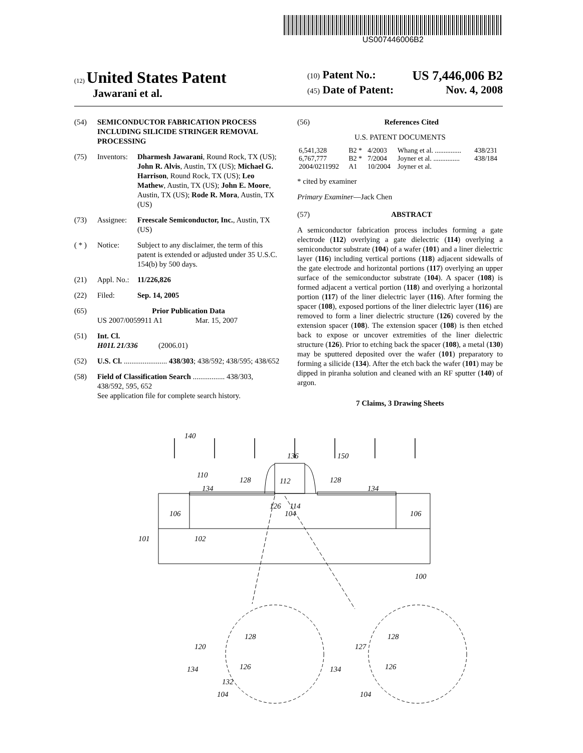US007446006B2
(12) United States Patent
Jawarani et al.
(10) Patent No.: US 7,446,006 B2
(45) Date of Patent: Nov. 4, 2008
(54) SEMICONDUCTOR FABRICATION PROCESS INCLUDING SILICIDE STRINGER REMOVAL PROCESSING
(75) Inventors: Dharmesh Jawarani, Round Rock, TX (US); John R. Alvis, Austin, TX (US); Michael G. Harrison, Round Rock, TX (US); Leo Mathew, Austin, TX (US); John E. Moore, Austin, TX (US); Rode R. Mora, Austin, TX (US)
(73) Assignee: Freescale Semiconductor, Inc., Austin, TX (US)
( * ) Notice: Subject to any disclaimer, the term of this patent is extended or adjusted under 35 U.S.C. 154(b) by 500 days.
(21) Appl. No.: 11/226,826
(22) Filed: Sep. 14, 2005
(65) Prior Publication Data
US 2007/0059911 A1 Mar. 15, 2007
(51) Int. Cl.
H01L 21/336 (2006.01)
(52) U.S. Cl. ....................... 438/303; 438/592; 438/595; 438/652
(58) Field of Classification Search ................. 438/303, 438/592, 595, 652
See application file for complete search history.
(56) References Cited
U.S. PATENT DOCUMENTS
| 6,541,328 | B2 * | 4/2003 | Whang et al. ............... | 438/231 |
| 6,767,777 | B2 * | 7/2004 | Joyner et al. ............... | 438/184 |
| 2004/0211992 | A1 | 10/2004 | Joyner et al. | |
* cited by examiner
Primary Examiner—Jack Chen
(57) ABSTRACT
A semiconductor fabrication process includes forming a gate electrode (112) overlying a gate dielectric (114) overlying a semiconductor substrate (104) of a wafer (101) and a liner dielectric layer (116) including vertical portions (118) adjacent sidewalls of the gate electrode and horizontal portions (117) overlying an upper surface of the semiconductor substrate (104). A spacer (108) is formed adjacent a vertical portion (118) and overlying a horizontal portion (117) of the liner dielectric layer (116). After forming the spacer (108), exposed portions of the liner dielectric layer (116) are removed to form a liner dielectric structure (126) covered by the extension spacer (108). The extension spacer (108) is then etched back to expose or uncover extremities of the liner dielectric structure (126). Prior to etching back the spacer (108), a metal (130) may be sputtered deposited over the wafer (101) preparatory to forming a silicide (134). After the etch back the wafer (101) may be dipped in piranha solution and cleaned with an RF sputter (140) of argon.
7 Claims, 3 Drawing Sheets
140
110
136
150
112
128
128
134
134
126
114
106
104
106
101
102
100
128
120
126
134
132
104
128
127
126
134
104